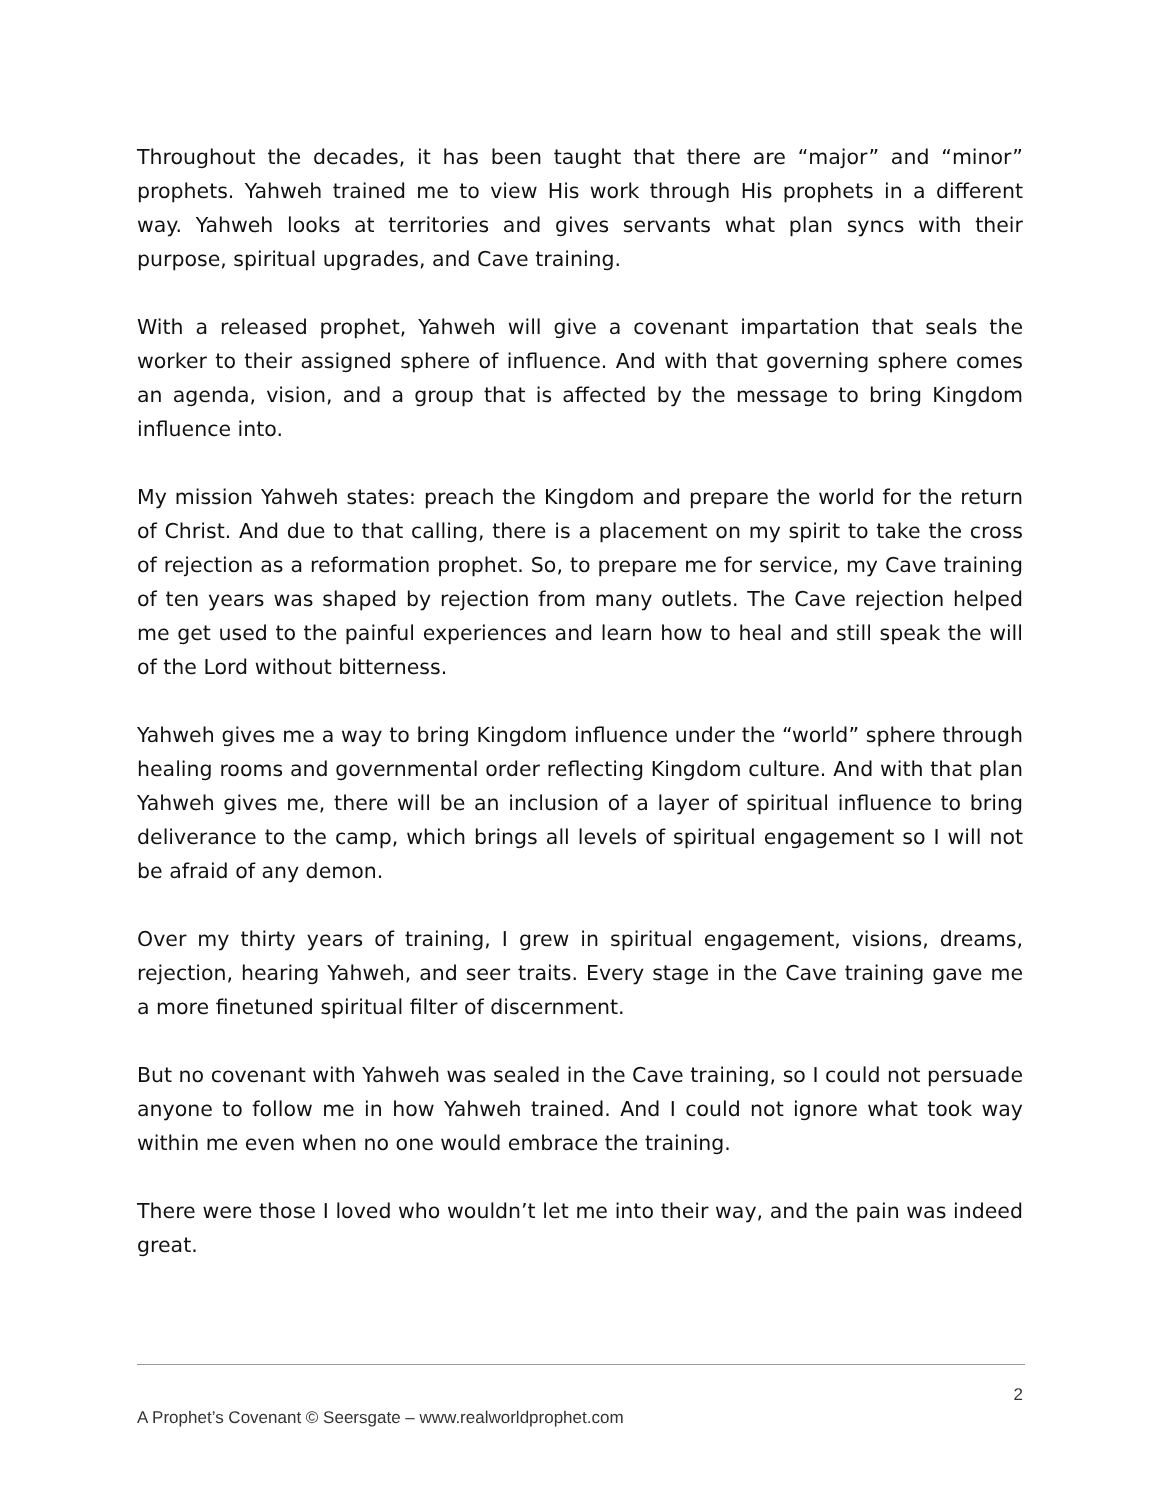Throughout the decades, it has been taught that there are “major” and “minor” prophets. Yahweh trained me to view His work through His prophets in a different way. Yahweh looks at territories and gives servants what plan syncs with their purpose, spiritual upgrades, and Cave training.
With a released prophet, Yahweh will give a covenant impartation that seals the worker to their assigned sphere of influence. And with that governing sphere comes an agenda, vision, and a group that is affected by the message to bring Kingdom influence into.
My mission Yahweh states: preach the Kingdom and prepare the world for the return of Christ. And due to that calling, there is a placement on my spirit to take the cross of rejection as a reformation prophet. So, to prepare me for service, my Cave training of ten years was shaped by rejection from many outlets. The Cave rejection helped me get used to the painful experiences and learn how to heal and still speak the will of the Lord without bitterness.
Yahweh gives me a way to bring Kingdom influence under the “world” sphere through healing rooms and governmental order reflecting Kingdom culture. And with that plan Yahweh gives me, there will be an inclusion of a layer of spiritual influence to bring deliverance to the camp, which brings all levels of spiritual engagement so I will not be afraid of any demon.
Over my thirty years of training, I grew in spiritual engagement, visions, dreams, rejection, hearing Yahweh, and seer traits. Every stage in the Cave training gave me a more finetuned spiritual filter of discernment.
But no covenant with Yahweh was sealed in the Cave training, so I could not persuade anyone to follow me in how Yahweh trained. And I could not ignore what took way within me even when no one would embrace the training.
There were those I loved who wouldn’t let me into their way, and the pain was indeed great.
2
A Prophet’s Covenant © Seersgate – www.realworldprophet.com